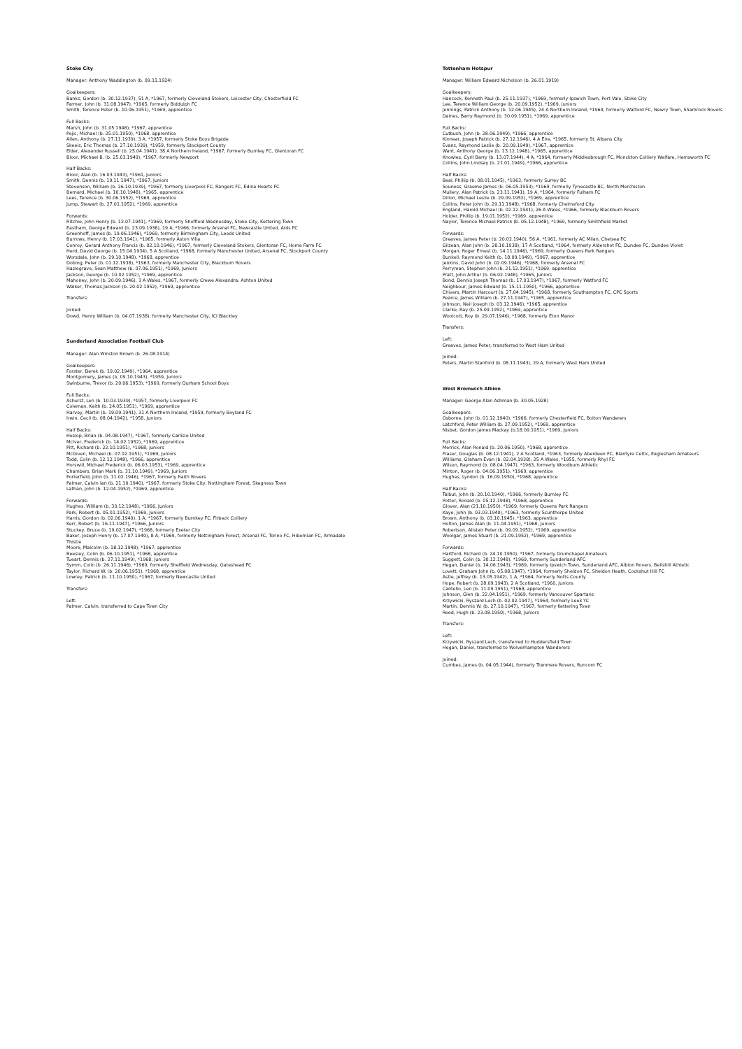Stoke City
Manager: Anthony Waddington (b. 09.11.1924)
Goalkeepers:
Banks, Gordon (b. 30.12.1937), 51 A, *1967, formerly Cleveland Stokers, Leicester City, Chesterfield FC
Farmer, John (b. 31.08.1947), *1965, formerly Biddulph FC
Smith, Terence Peter (b. 10.06.1951), *1969, apprentice
Full Backs:
Marsh, John (b. 31.05.1948), *1967, apprentice
Pejic, Michael (b. 25.01.1950), *1968, apprentice
Allen, Anthony (b. 27.11.1939), 3 A, *1957, formerly Stoke Boys Brigade
Skeels, Eric Thomas (b. 27.10.1939), *1959, formerly Stockport County
Elder, Alexander Russell (b. 25.04.1941), 38 A Northern Ireland, *1967, formerly Burnley FC, Glentoran FC
Bloor, Michael B. (b. 25.03.1949), *1967, formerly Newport
Half Backs:
Bloor, Alan (b. 16.03.1943), *1961, Juniors
Smith, Dennis (b. 19.11.1947), *1967, Juniors
Stevenson, William (b. 26.10.1939), *1967, formerly Liverpool FC, Rangers FC, Edina Hearts FC
Bernard, Michael (b. 10.10.1948), *1965, apprentice
Lees, Terence (b. 30.06.1952), *1969, apprentice
Jump, Stewart (b. 27.01.1952), *1969, apprentice
Forwards:
Ritchie, John Henry (b. 12.07.1941), *1969, formerly Sheffield Wednesday, Stoke City, Kettering Town
Eastham, George Edward (b. 23.09.1936), 19 A, *1966, formerly Arsenal FC, Newcastle United, Ards FC
Greenhoff, James (b. 19.06.1946), *1969, formerly Birmingham City, Leeds United
Burrows, Henry (b. 17.03.1941), *1965, formerly Aston Villa
Conroy, Gerard Anthony Francis (b. 02.10.1946), *1967, formerly Cleveland Stokers, Glentoran FC, Home Farm FC
Herd, David George (b. 15.04.1934), 5 A Scotland, *1968, formerly Manchester United, Arsenal FC, Stockport County
Worsdale, John (b. 29.10.1948), *1968, apprentice
Dobing, Peter (b. 01.12.1938), *1963, formerly Manchester City, Blackburn Rovers
Haslegrave, Sean Matthew (b. 07.06.1951), *1969, Juniors
Jackson, George (b. 10.02.1952), *1969, apprentice
Mahoney, John (b. 20.09.1946), 3 A Wales, *1967, formerly Crewe Alexandra, Ashton United
Walker, Thomas Jackson (b. 20.02.1952), *1969, apprentice
Transfers:
Joined:
Dowd, Henry William (b. 04.07.1938), formerly Manchester City, ICI Blackley
Sunderland Association Football Club
Manager: Alan Winston Brown (b. 26.08.1914)
Goalkeepers:
Forster, Derek (b. 19.02.1949), *1964, apprentice
Montgomery, James (b. 09.10.1943), *1959, Juniors
Swinburne, Trevor (b. 20.06.1953), *1969, formerly Durham School Boys
Full Backs:
Ashurst, Len (b. 10.03.1939), *1957, formerly Liverpool FC
Coleman, Keith (b. 24.05.1951), *1969, apprentice
Harvey, Martin (b. 19.09.1941), 31 A Northern Ireland, *1959, formerly Boyland FC
Irwin, Cecil (b. 08.04.1942), *1958, Juniors
Half Backs:
Heslop, Brian (b. 04.08.1947), *1967, formerly Carlisle United
McIver, Frederick (b. 14.02.1952), *1969, apprentice
Pitt, Richard (b. 22.10.1951), *1968, Juniors
McGiven, Michael (b. 07.02.1951), *1969, Juniors
Todd, Colin (b. 12.12.1948), *1966, apprentice
Horswill, Michael Frederick (b. 06.03.1953), *1969, apprentice
Chambers, Brian Mark (b. 31.10.1949), *1969, Juniors
Porterfield, John (b. 11.02.1946), *1967, formerly Raith Rovers
Palmer, Calvin Ian (b. 21.10.1940), *1967, formerly Stoke City, Nottingham Forest, Skegness Town
Lathan, John (b. 12.04.1952), *1969, apprentice
Forwards:
Hughes, William (b. 30.12.1948), *1966, Juniors
Park, Robert (b. 05.01.1952), *1969, Juniors
Harris, Gordon (b. 02.06.1940), 1 A, *1967, formerly Burnkey FC, Firbeck Colliery
Kerr, Robert (b. 16.11.1947), *1966, Juniors
Stuckey, Bruce (b. 19.02.1947), *1968, formerly Exeter City
Baker, Joseph Henry (b. 17.07.1940), 8 A, *1969, formerly Nottingham Forest, Arsenal FC, Torino FC, Hibernian FC, Armadale Thistle
Moore, Malcolm (b. 18.12.1948), *1967, apprentice
Beesley, Colin (b. 06.10.1951), *1968, apprentice
Tueart, Dennis (b. 27.11.1949), *1968, Juniors
Symm, Colin (b. 26.11.1946), *1969, formerly Sheffield Wednesday, Gateshead FC
Taylor, Richard W. (b. 20.06.1951), *1968, apprentice
Lowrey, Patrick (b. 11.10.1950), *1967, formerly Newcastle United
Transfers:
Left:
Palmer, Calvin, transferred to Cape Town City
Tottenham Hotspur
Manager: William Edward Nicholson (b. 26.01.1919)
Goalkeepers:
Hancock, Kenneth Paul (b. 25.11.1937), *1969, formerly Ipswich Town, Port Vale, Stoke City
Lee, Terence William George (b. 20.09.1952), *1969, Juniors
Jennings, Patrick Anthony (b. 12.06.1945), 24 A Northern Ireland, *1964, formerly Watford FC, Newry Town, Shamrock Rovers
Daines, Barry Raymond (b. 30.09.1951), *1969, apprentice
Full Backs:
Cutbush, John (b. 28.06.1949), *1966, apprentice
Kinnear, Joseph Patrick (b. 27.12.1946), 4 A Eire, *1965, formerly St. Albans City
Evans, Raymond Leslie (b. 20.09.1949), *1967, apprentice
Want, Anthony George (b. 13.12.1948), *1965, apprentice
Knowles, Cyril Barry (b. 13.07.1944), 4 A, *1964, formerly Middlesbrough FC, Monckton Colliery Welfare, Hemsworth FC
Collins, John Lindsay (b. 21.01.1949), *1966, apprentice
Half Backs:
Beal, Phillip (b. 08.01.1945), *1963, formerly Surrey BC
Souness, Graeme James (b. 06.05.1953), *1969, formerly Tynecastle BC, North Merchiston
Mullery, Alan Patrick (b. 23.11.1941), 19 A, *1964, formerly Fulham FC
Dillon, Michael Leslie (b. 29.09.1952), *1969, apprentice
Collins, Peter John (b. 29.11.1948), *1968, formerly Chelmsford City
England, Harold Michael (b. 02.12.1941), 26 A Wales, *1966, formerly Blackburn Rovers
Holder, Phillip (b. 19.01.1952), *1969, apprentice
Naylor, Terence Michael Patrick (b. 05.12.1948), *1969, formerly Smithfield Market
Forwards:
Greaves, James Peter (b. 20.02.1940), 56 A, *1961, formerly AC Milan, Chelsea FC
Gilzean, Alan John (b. 28.10.1938), 17 A Scotland, *1964, formerly Aldershot FC, Dundee FC, Dundee Violet
Morgan, Roger Ernest (b. 14.11.1946), *1969, formerly Queens Park Rangers
Bunkell, Raymond Keith (b. 18.09.1949), *1967, apprentice
Jenkins, David John (b. 02.09.1946), *1968, formerly Arsenal FC
Perryman, Stephen John (b. 21.12.1951), *1969, apprentice
Pratt, John Arthur (b. 06.02.1948), *1965, Juniors
Bond, Dennis Joseph Thomas (b. 17.03.1947), *1967, formerly Watford FC
Neighbour, James Edward (b. 15.11.1950), *1966, apprentice
Chivers, Martin Harcourt (b. 27.04.1945), *1968, formerly Southampton FC, CPC Sports
Pearce, James William (b. 27.11.1947), *1965, apprentice
Johnson, Neil Joseph (b. 03.12.1946), *1965, apprentice
Clarke, Ray (b. 25.09.1952), *1969, apprentice
Woolcott, Roy (b. 29.07.1946), *1968, formerly Eton Manor
Transfers:
Left:
Greaves, James Peter, transferred to West Ham United
Joined:
Peters, Martin Stanford (b. 08.11.1943), 29 A, formerly West Ham United
West Bromwich Albion
Manager: George Alan Ashman (b. 30.05.1928)
Goalkeepers:
Osborne, John (b. 01.12.1940), *1966, formerly Chesterfield FC, Bolton Wanderers
Latchford, Peter William (b. 27.09.1952), *1969, apprentice
Nisbet, Gordon James Mackay (b.18.09.1951), *1969, Juniors
Full Backs:
Merrick, Alan Ronald (b. 20.06.1950), *1968, apprentice
Fraser, Douglas (b. 08.12.1941), 2 A Scotland, *1963, formerly Aberdeen FC, Blantyre Celtic, Eaglesham Amateurs
Williams, Graham Evan (b. 02.04.1938), 25 A Wales, *1955, formerly Rhyl FC
Wilson, Raymond (b. 08.04.1947), *1963, formerly Woodburn Athletic
Minton, Roger (b. 04.06.1951), *1969, apprentice
Hughes, Lyndon (b. 16.09.1950), *1968, apprentice
Half Backs:
Talbut, John (b. 20.10.1940), *1966, formerly Burnley FC
Potter, Ronald (b. 05.12.1948), *1968, apprentice
Glover, Alan (21.10.1950), *1969, formerly Queens Park Rangers
Kaye, John (b. 03.03.1940), *1963, formerly Scunthorpe United
Brown, Anthony (b. 03.10.1945), *1963, apprentice
Holton, James Alan (b. 11.04.1951), *1968, Juniors
Robertson, Alistair Peter (b. 09.09.1952), *1969, apprentice
Woolgar, James Stuart (b. 21.09.1952), *1969, apprentice
Forwards:
Hartford, Richard (b. 24.10.1950), *1967, formerly Drumchapel Amateurs
Suggett, Colin (b. 30.12.1948), *1969, formerly Sunderland AFC
Hegan, Daniel (b. 14.06.1943), *1969, formerly Ipswich Town, Sunderland AFC, Albion Rovers, Bellshill Athletic
Lovett, Graham John (b. 05.08.1947), *1964, formerly Sheldon FC, Sheldon Heath, Cockshut Hill FC
Astle, Jeffrey (b. 13.05.1942), 1 A, *1964, formerly Notts County
Hope, Robert (b. 28.09.1943), 2 A Scotland, *1960, Juniors
Cantello, Len (b. 11.09.1951), *1968, apprentice
Johnson, Glen (b. 22.04.1951), *1969, formerly Vancouver Spartans
Krzywicki, Ryszard Lech (b. 02.02.1947), *1964, formerly Leek YC
Martin, Dennis W. (b. 27.10.1947), *1967, formerly Kettering Town
Reed, Hugh (b. 23.08.1950), *1968, Juniors
Transfers:
Left:
Krzywicki, Ryszard Lech, transferred to Huddersfield Town
Hegan, Daniel, transferred to Wolverhampton Wanderers
Joined:
Cumbes, James (b. 04.05.1944), formerly Tranmere Rovers, Runcorn FC